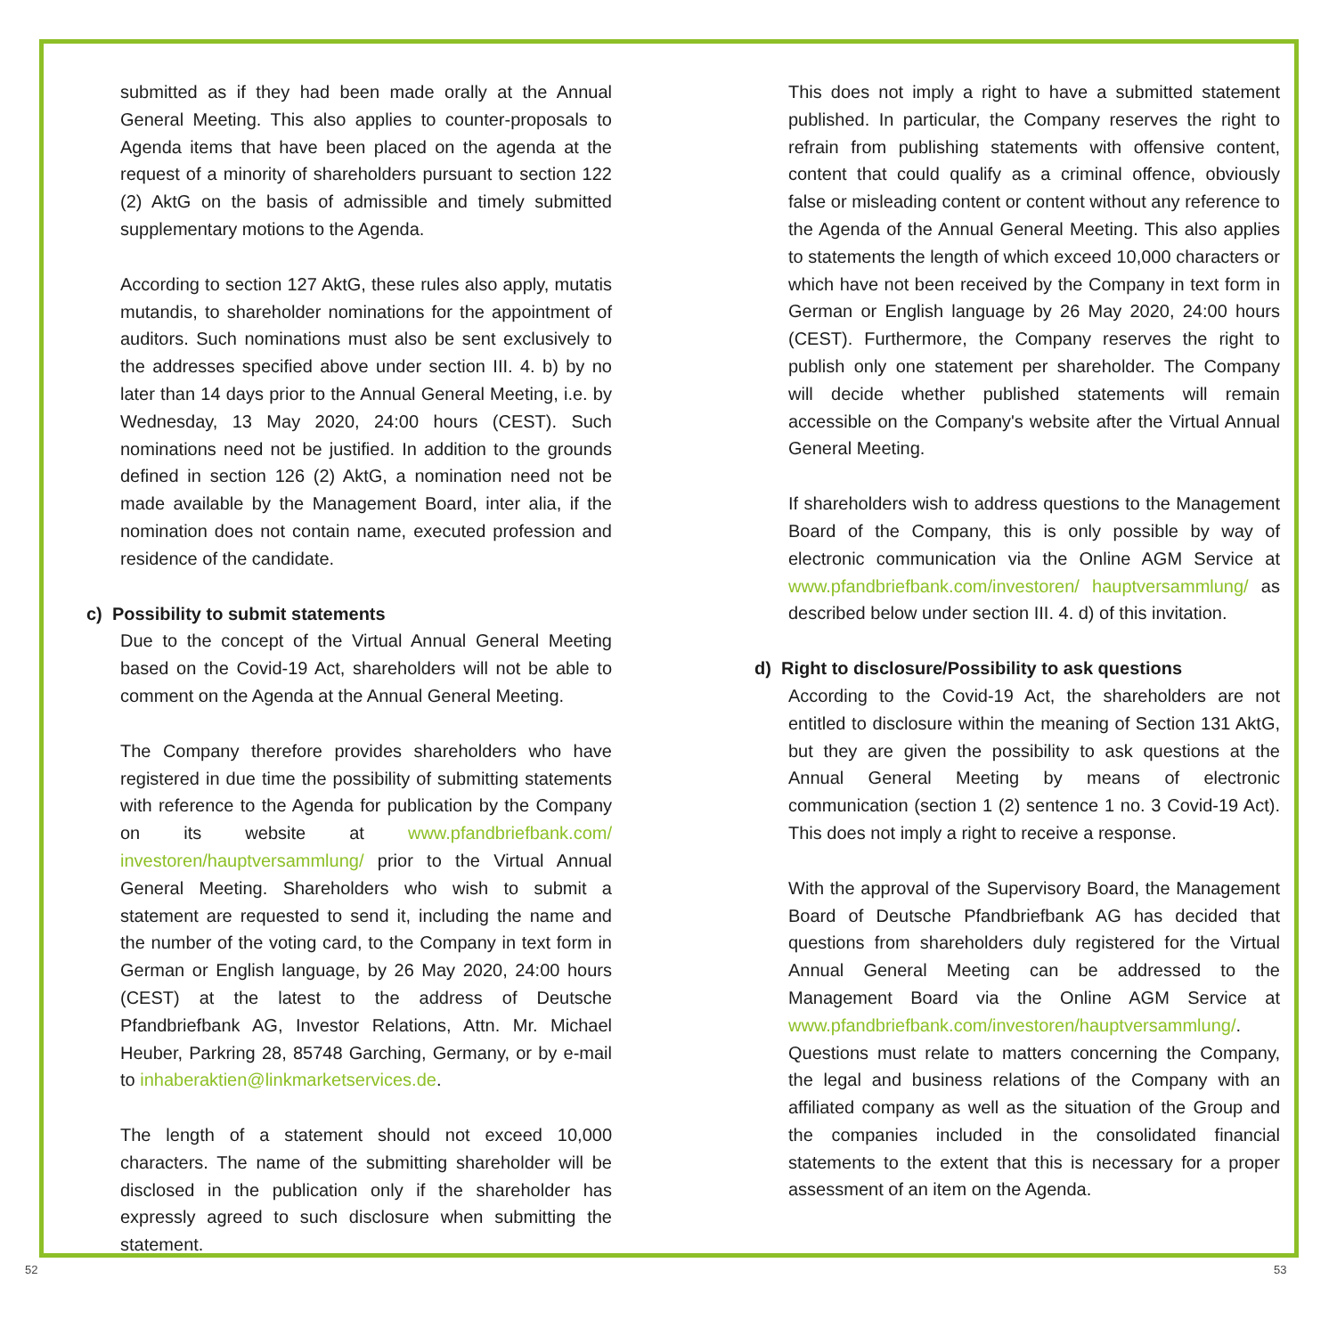submitted as if they had been made orally at the Annual General Meeting. This also applies to counter-proposals to Agenda items that have been placed on the agenda at the request of a minority of shareholders pursuant to section 122 (2) AktG on the basis of admissible and timely submitted supplementary motions to the Agenda.
According to section 127 AktG, these rules also apply, mutatis mutandis, to shareholder nominations for the appointment of auditors. Such nominations must also be sent exclusively to the addresses specified above under section III. 4. b) by no later than 14 days prior to the Annual General Meeting, i.e. by Wednesday, 13 May 2020, 24:00 hours (CEST). Such nominations need not be justified. In addition to the grounds defined in section 126 (2) AktG, a nomination need not be made available by the Management Board, inter alia, if the nomination does not contain name, executed profession and residence of the candidate.
c) Possibility to submit statements
Due to the concept of the Virtual Annual General Meeting based on the Covid-19 Act, shareholders will not be able to comment on the Agenda at the Annual General Meeting.
The Company therefore provides shareholders who have registered in due time the possibility of submitting statements with reference to the Agenda for publication by the Company on its website at www.pfandbriefbank.com/ investoren/hauptversammlung/ prior to the Virtual Annual General Meeting. Shareholders who wish to submit a statement are requested to send it, including the name and the number of the voting card, to the Company in text form in German or English language, by 26 May 2020, 24:00 hours (CEST) at the latest to the address of Deutsche Pfandbriefbank AG, Investor Relations, Attn. Mr. Michael Heuber, Parkring 28, 85748 Garching, Germany, or by e-mail to inhaberaktien@linkmarketservices.de.
The length of a statement should not exceed 10,000 characters. The name of the submitting shareholder will be disclosed in the publication only if the shareholder has expressly agreed to such disclosure when submitting the statement.
This does not imply a right to have a submitted statement published. In particular, the Company reserves the right to refrain from publishing statements with offensive content, content that could qualify as a criminal offence, obviously false or misleading content or content without any reference to the Agenda of the Annual General Meeting. This also applies to statements the length of which exceed 10,000 characters or which have not been received by the Company in text form in German or English language by 26 May 2020, 24:00 hours (CEST). Furthermore, the Company reserves the right to publish only one statement per shareholder. The Company will decide whether published statements will remain accessible on the Company's website after the Virtual Annual General Meeting.
If shareholders wish to address questions to the Management Board of the Company, this is only possible by way of electronic communication via the Online AGM Service at www.pfandbriefbank.com/investoren/ hauptversammlung/ as described below under section III. 4. d) of this invitation.
d) Right to disclosure/Possibility to ask questions
According to the Covid-19 Act, the shareholders are not entitled to disclosure within the meaning of Section 131 AktG, but they are given the possibility to ask questions at the Annual General Meeting by means of electronic communication (section 1 (2) sentence 1 no. 3 Covid-19 Act). This does not imply a right to receive a response.
With the approval of the Supervisory Board, the Management Board of Deutsche Pfandbriefbank AG has decided that questions from shareholders duly registered for the Virtual Annual General Meeting can be addressed to the Management Board via the Online AGM Service at www.pfandbriefbank.com/investoren/hauptversammlung/. Questions must relate to matters concerning the Company, the legal and business relations of the Company with an affiliated company as well as the situation of the Group and the companies included in the consolidated financial statements to the extent that this is necessary for a proper assessment of an item on the Agenda.
52 53